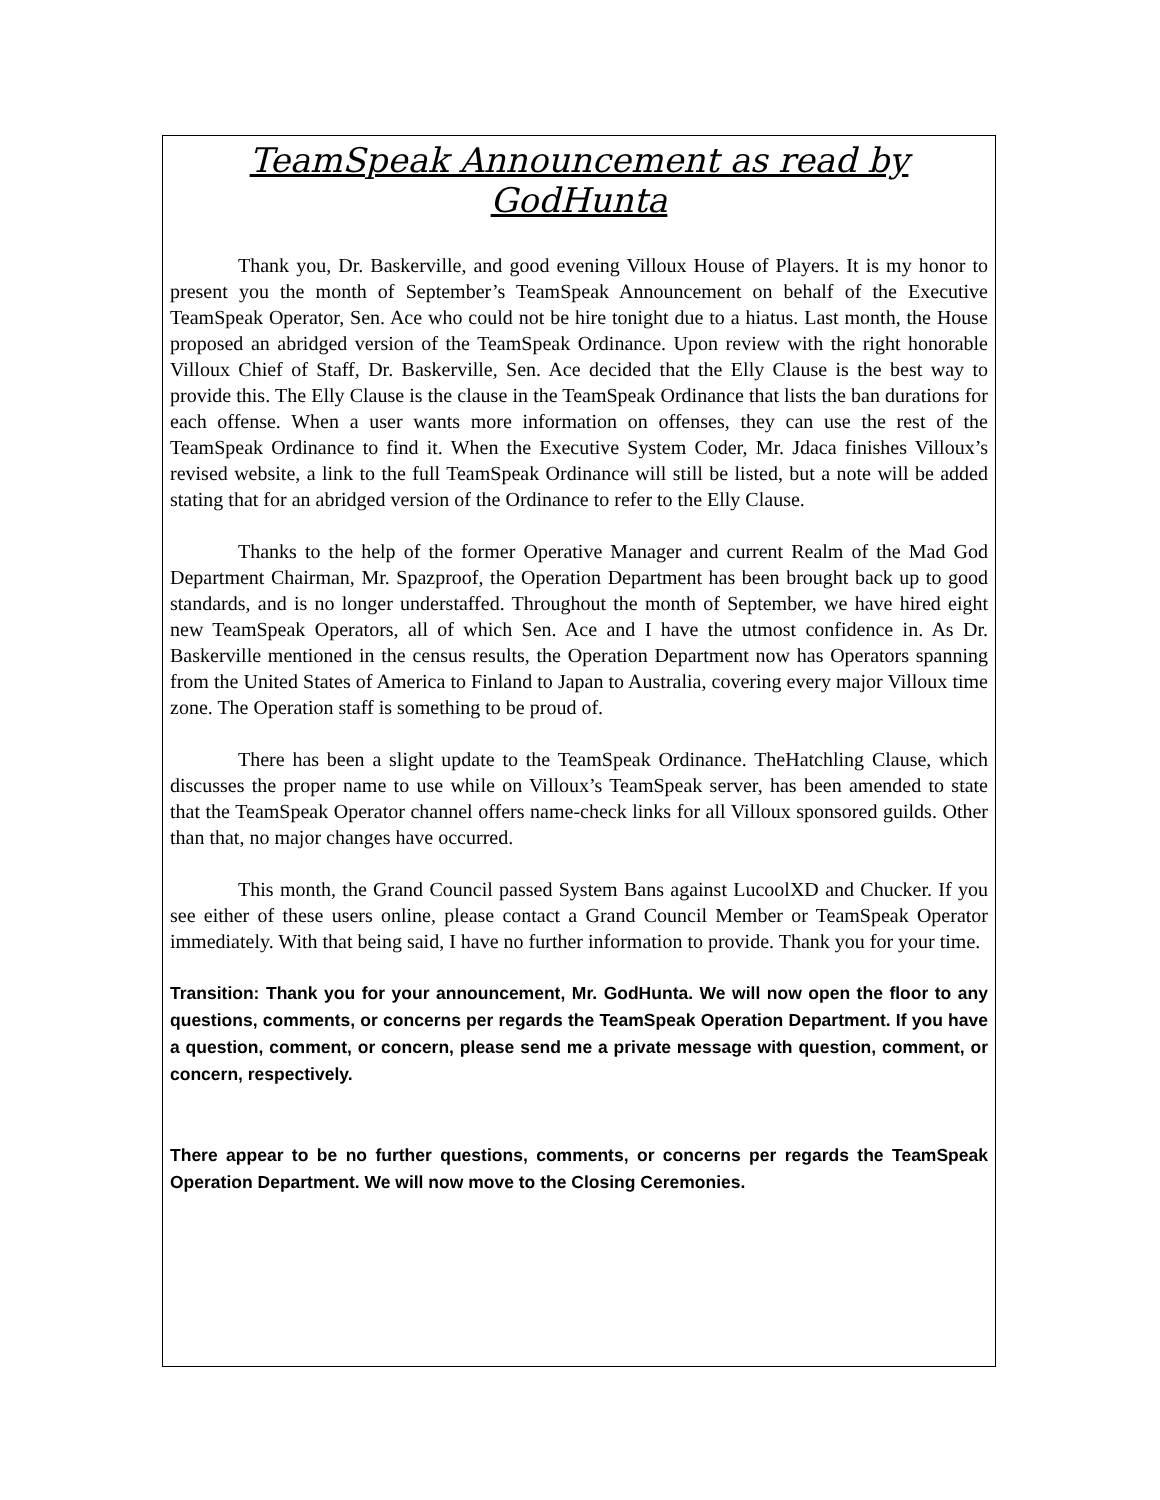TeamSpeak Announcement as read by GodHunta
Thank you, Dr. Baskerville, and good evening Villoux House of Players. It is my honor to present you the month of September’s TeamSpeak Announcement on behalf of the Executive TeamSpeak Operator, Sen. Ace who could not be hire tonight due to a hiatus. Last month, the House proposed an abridged version of the TeamSpeak Ordinance. Upon review with the right honorable Villoux Chief of Staff, Dr. Baskerville, Sen. Ace decided that the Elly Clause is the best way to provide this. The Elly Clause is the clause in the TeamSpeak Ordinance that lists the ban durations for each offense. When a user wants more information on offenses, they can use the rest of the TeamSpeak Ordinance to find it. When the Executive System Coder, Mr. Jdaca finishes Villoux’s revised website, a link to the full TeamSpeak Ordinance will still be listed, but a note will be added stating that for an abridged version of the Ordinance to refer to the Elly Clause.
Thanks to the help of the former Operative Manager and current Realm of the Mad God Department Chairman, Mr. Spazproof, the Operation Department has been brought back up to good standards, and is no longer understaffed. Throughout the month of September, we have hired eight new TeamSpeak Operators, all of which Sen. Ace and I have the utmost confidence in. As Dr. Baskerville mentioned in the census results, the Operation Department now has Operators spanning from the United States of America to Finland to Japan to Australia, covering every major Villoux time zone. The Operation staff is something to be proud of.
There has been a slight update to the TeamSpeak Ordinance. TheHatchling Clause, which discusses the proper name to use while on Villoux’s TeamSpeak server, has been amended to state that the TeamSpeak Operator channel offers name-check links for all Villoux sponsored guilds. Other than that, no major changes have occurred.
This month, the Grand Council passed System Bans against LucoolXD and Chucker. If you see either of these users online, please contact a Grand Council Member or TeamSpeak Operator immediately. With that being said, I have no further information to provide. Thank you for your time.
Transition: Thank you for your announcement, Mr. GodHunta. We will now open the floor to any questions, comments, or concerns per regards the TeamSpeak Operation Department. If you have a question, comment, or concern, please send me a private message with question, comment, or concern, respectively.
There appear to be no further questions, comments, or concerns per regards the TeamSpeak Operation Department. We will now move to the Closing Ceremonies.